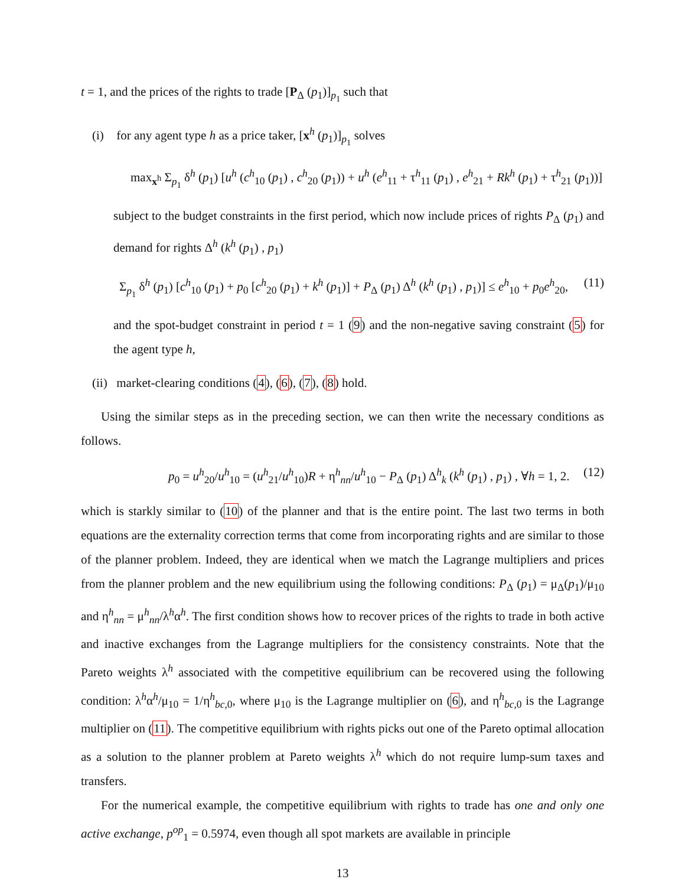t = 1, and the prices of the rights to trade [P<sub>Δ</sub> (p<sub>1</sub>)]<sub>p<sub>1</sub></sub> such that
(i) for any agent type h as a price taker, [x<sup>h</sup> (p<sub>1</sub>)]<sub>p<sub>1</sub></sub> solves
max<sub>x<sup>h</sup></sub> Σ<sub>p<sub>1</sub></sub> δ<sup>h</sup> (p<sub>1</sub>) [u<sup>h</sup> (c<sup>h</sup><sub>10</sub> (p<sub>1</sub>) , c<sup>h</sup><sub>20</sub> (p<sub>1</sub>)) + u<sup>h</sup> (e<sup>h</sup><sub>11</sub> + τ<sup>h</sup><sub>11</sub> (p<sub>1</sub>) , e<sup>h</sup><sub>21</sub> + Rk<sup>h</sup> (p<sub>1</sub>) + τ<sup>h</sup><sub>21</sub> (p<sub>1</sub>))]
subject to the budget constraints in the first period, which now include prices of rights P<sub>Δ</sub> (p<sub>1</sub>) and demand for rights Δ<sup>h</sup> (k<sup>h</sup> (p<sub>1</sub>) , p<sub>1</sub>)
Σ<sub>p<sub>1</sub></sub> δ<sup>h</sup> (p<sub>1</sub>) [c<sup>h</sup><sub>10</sub> (p<sub>1</sub>) + p<sub>0</sub> [c<sup>h</sup><sub>20</sub> (p<sub>1</sub>) + k<sup>h</sup> (p<sub>1</sub>)] + P<sub>Δ</sub> (p<sub>1</sub>) Δ<sup>h</sup> (k<sup>h</sup> (p<sub>1</sub>) , p<sub>1</sub>)] ≤ e<sup>h</sup><sub>10</sub> + p<sub>0</sub>e<sup>h</sup><sub>20</sub>, (11)
and the spot-budget constraint in period t = 1 (9) and the non-negative saving constraint (5) for the agent type h,
(ii) market-clearing conditions (4), (6), (7), (8) hold.
Using the similar steps as in the preceding section, we can then write the necessary conditions as follows.
p<sub>0</sub> = u<sup>h</sup><sub>20</sub>/u<sup>h</sup><sub>10</sub> = (u<sup>h</sup><sub>21</sub>/u<sup>h</sup><sub>10</sub>)R + η<sup>h</sup><sub>nn</sub>/u<sup>h</sup><sub>10</sub> − P<sub>Δ</sub> (p<sub>1</sub>) Δ<sup>h</sup><sub>k</sub> (k<sup>h</sup> (p<sub>1</sub>) , p<sub>1</sub>) , ∀h = 1, 2. (12)
which is starkly similar to (10) of the planner and that is the entire point. The last two terms in both equations are the externality correction terms that come from incorporating rights and are similar to those of the planner problem. Indeed, they are identical when we match the Lagrange multipliers and prices from the planner problem and the new equilibrium using the following conditions: P<sub>Δ</sub> (p<sub>1</sub>) = μ<sub>Δ</sub>(p<sub>1</sub>)/μ<sub>10</sub> and η<sup>h</sup><sub>nn</sub> = μ<sup>h</sup><sub>nn</sub>/λ<sup>h</sup>α<sup>h</sup>. The first condition shows how to recover prices of the rights to trade in both active and inactive exchanges from the Lagrange multipliers for the consistency constraints. Note that the Pareto weights λ<sup>h</sup> associated with the competitive equilibrium can be recovered using the following condition: λ<sup>h</sup>α<sup>h</sup>/μ<sub>10</sub> = 1/η<sup>h</sup><sub>bc,0</sub>, where μ<sub>10</sub> is the Lagrange multiplier on (6), and η<sup>h</sup><sub>bc,0</sub> is the Lagrange multiplier on (11). The competitive equilibrium with rights picks out one of the Pareto optimal allocation as a solution to the planner problem at Pareto weights λ<sup>h</sup> which do not require lump-sum taxes and transfers.
For the numerical example, the competitive equilibrium with rights to trade has one and only one active exchange, p<sup>op</sup><sub>1</sub> = 0.5974, even though all spot markets are available in principle
13